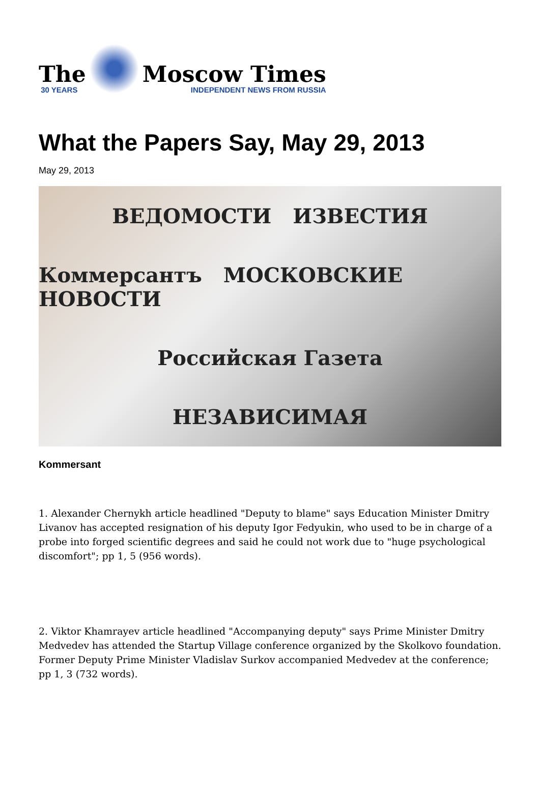The
30 YEARS
Moscow Times
INDEPENDENT NEWS FROM RUSSIA
What the Papers Say, May 29, 2013
May 29, 2013
ВЕДОМОСТИ ИЗВЕСТИЯ
Коммерсантъ МОСКОВСКИЕ НОВОСТИ
Российская Газета
НЕЗАВИСИМАЯ
Kommersant
1. Alexander Chernykh article headlined "Deputy to blame" says Education Minister Dmitry Livanov has accepted resignation of his deputy Igor Fedyukin, who used to be in charge of a probe into forged scientific degrees and said he could not work due to "huge psychological discomfort"; pp 1, 5 (956 words).
2. Viktor Khamrayev article headlined "Accompanying deputy" says Prime Minister Dmitry Medvedev has attended the Startup Village conference organized by the Skolkovo foundation. Former Deputy Prime Minister Vladislav Surkov accompanied Medvedev at the conference; pp 1, 3 (732 words).